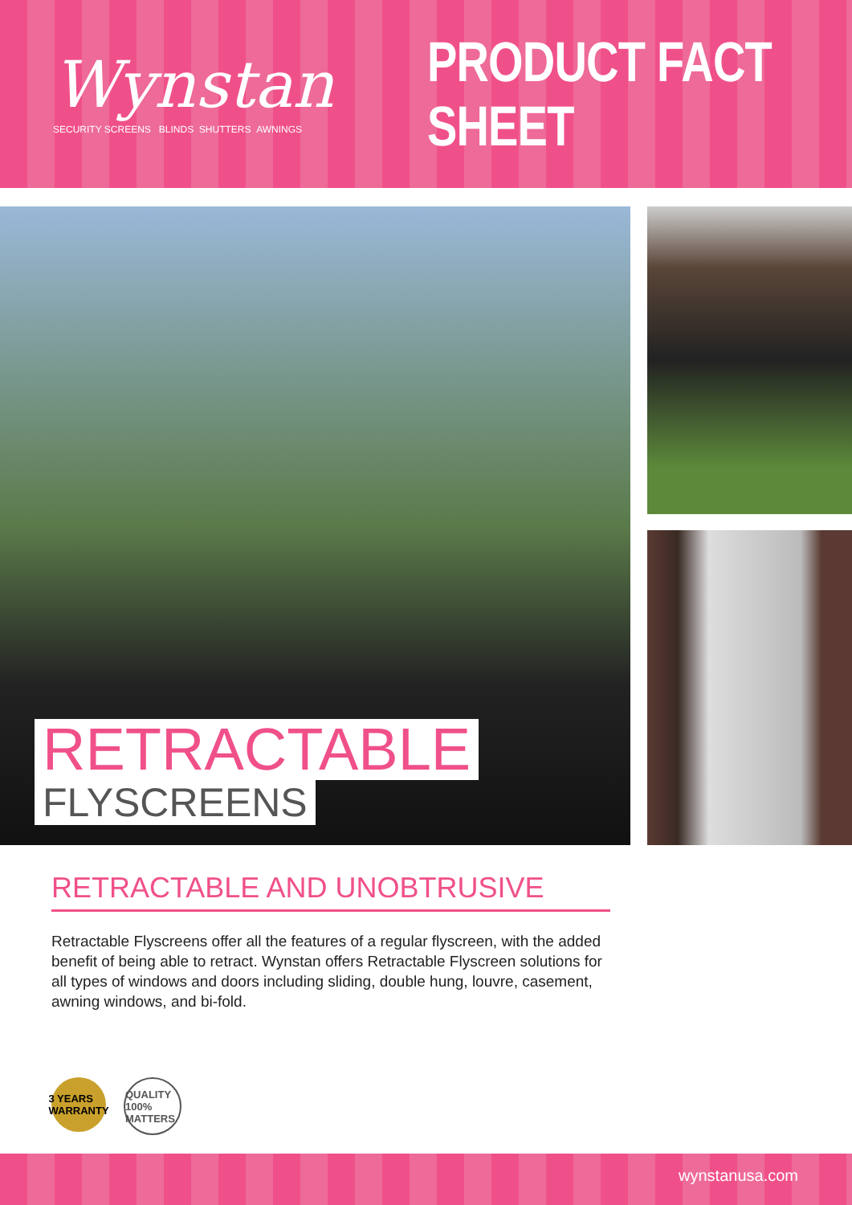Wynstan
SECURITY SCREENS BLINDS SHUTTERS AWNINGS
PRODUCT FACT SHEET
RETRACTABLE
FLYSCREENS
RETRACTABLE AND UNOBTRUSIVE
Retractable Flyscreens offer all the features of a regular flyscreen, with the added benefit of being able to retract. Wynstan offers Retractable Flyscreen solutions for all types of windows and doors including sliding, double hung, louvre, casement, awning windows, and bi-fold.
3 YEARS WARRANTY
QUALITY 100% MATTERS
wynstanusa.com